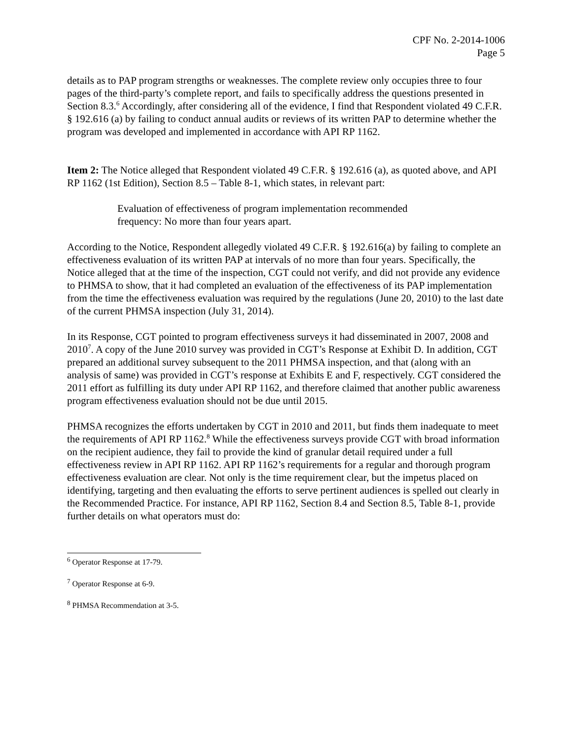CPF No. 2-2014-1006
Page 5
details as to PAP program strengths or weaknesses. The complete review only occupies three to four pages of the third-party’s complete report, and fails to specifically address the questions presented in Section 8.3.<sup>6</sup> Accordingly, after considering all of the evidence, I find that Respondent violated 49 C.F.R. § 192.616 (a) by failing to conduct annual audits or reviews of its written PAP to determine whether the program was developed and implemented in accordance with API RP 1162.
Item 2: The Notice alleged that Respondent violated 49 C.F.R. § 192.616 (a), as quoted above, and API RP 1162 (1st Edition), Section 8.5 – Table 8-1, which states, in relevant part:
Evaluation of effectiveness of program implementation recommended frequency: No more than four years apart.
According to the Notice, Respondent allegedly violated 49 C.F.R. § 192.616(a) by failing to complete an effectiveness evaluation of its written PAP at intervals of no more than four years. Specifically, the Notice alleged that at the time of the inspection, CGT could not verify, and did not provide any evidence to PHMSA to show, that it had completed an evaluation of the effectiveness of its PAP implementation from the time the effectiveness evaluation was required by the regulations (June 20, 2010) to the last date of the current PHMSA inspection (July 31, 2014).
In its Response, CGT pointed to program effectiveness surveys it had disseminated in 2007, 2008 and 2010<sup>7</sup>. A copy of the June 2010 survey was provided in CGT’s Response at Exhibit D. In addition, CGT prepared an additional survey subsequent to the 2011 PHMSA inspection, and that (along with an analysis of same) was provided in CGT’s response at Exhibits E and F, respectively. CGT considered the 2011 effort as fulfilling its duty under API RP 1162, and therefore claimed that another public awareness program effectiveness evaluation should not be due until 2015.
PHMSA recognizes the efforts undertaken by CGT in 2010 and 2011, but finds them inadequate to meet the requirements of API RP 1162.<sup>8</sup> While the effectiveness surveys provide CGT with broad information on the recipient audience, they fail to provide the kind of granular detail required under a full effectiveness review in API RP 1162. API RP 1162’s requirements for a regular and thorough program effectiveness evaluation are clear. Not only is the time requirement clear, but the impetus placed on identifying, targeting and then evaluating the efforts to serve pertinent audiences is spelled out clearly in the Recommended Practice. For instance, API RP 1162, Section 8.4 and Section 8.5, Table 8-1, provide further details on what operators must do:
<sup>6</sup> Operator Response at 17-79.
<sup>7</sup> Operator Response at 6-9.
<sup>8</sup> PHMSA Recommendation at 3-5.